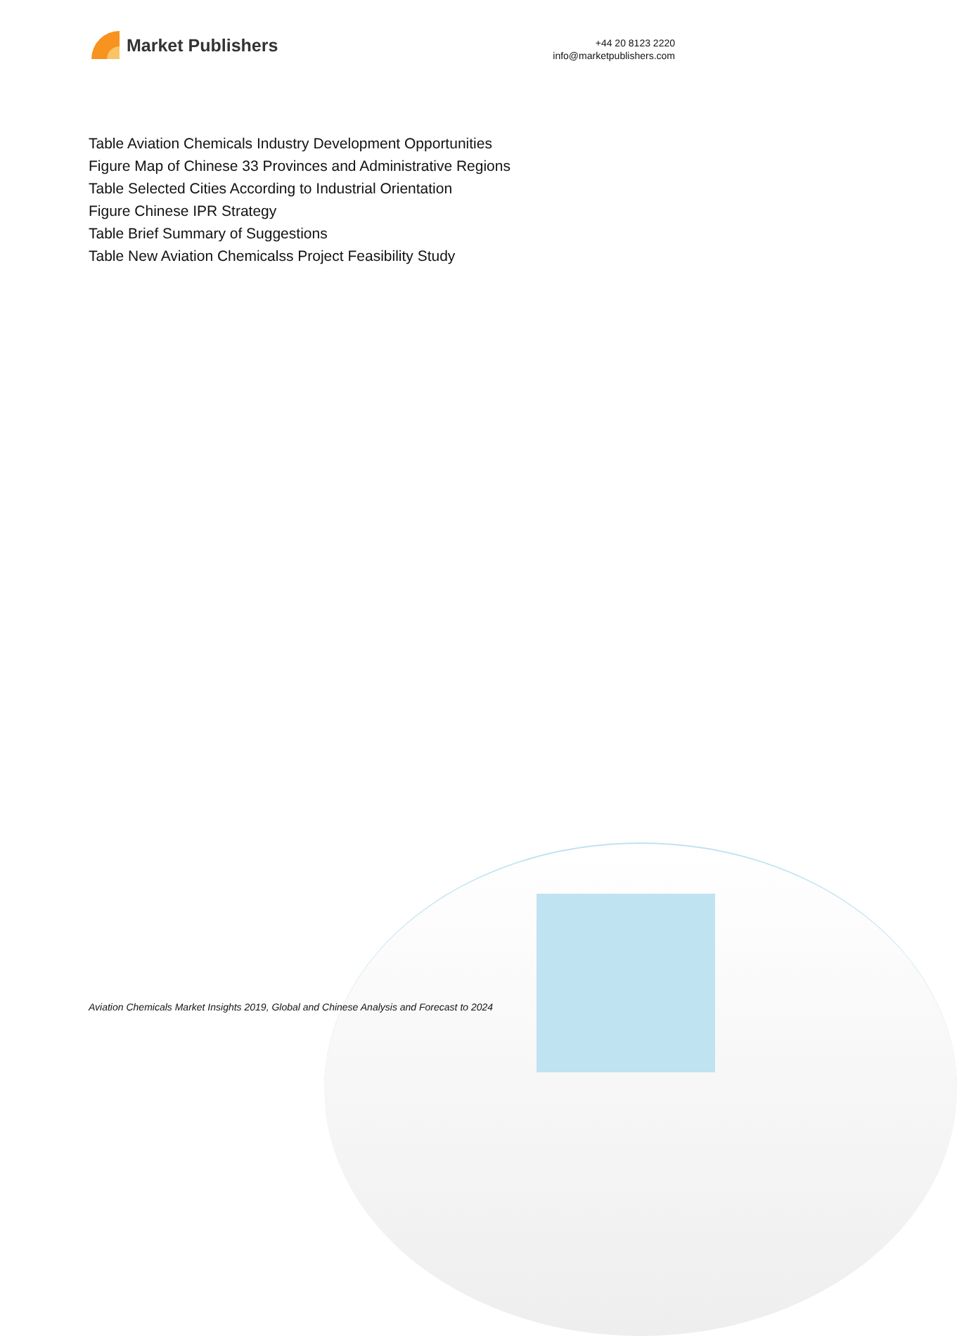Market Publishers
+44 20 8123 2220
info@marketpublishers.com
Table Aviation Chemicals Industry Development Opportunities
Figure Map of Chinese 33 Provinces and Administrative Regions
Table Selected Cities According to Industrial Orientation
Figure Chinese IPR Strategy
Table Brief Summary of Suggestions
Table New Aviation Chemicalss Project Feasibility Study
Aviation Chemicals Market Insights 2019, Global and Chinese Analysis and Forecast to 2024